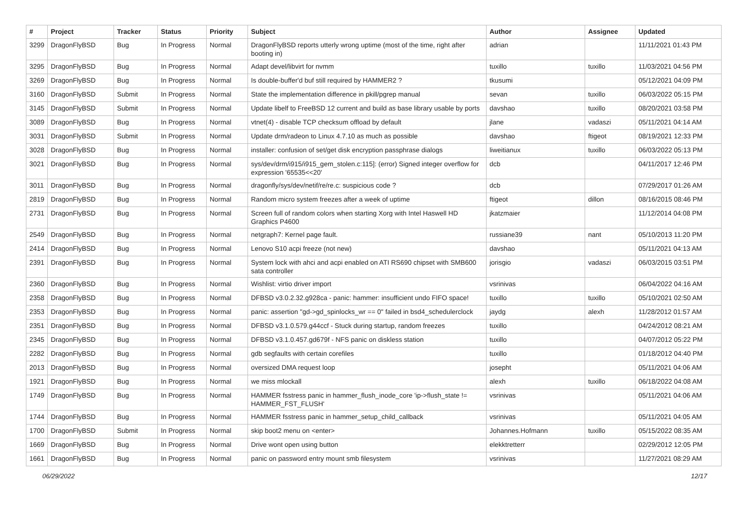| # | Project | Tracker | Status | Priority | Subject | Author | Assignee | Updated |
| --- | --- | --- | --- | --- | --- | --- | --- | --- |
| 3299 | DragonFlyBSD | Bug | In Progress | Normal | DragonFlyBSD reports utterly wrong uptime (most of the time, right after booting in) | adrian | | 11/11/2021 01:43 PM |
| 3295 | DragonFlyBSD | Bug | In Progress | Normal | Adapt devel/libvirt for nvmm | tuxillo | tuxillo | 11/03/2021 04:56 PM |
| 3269 | DragonFlyBSD | Bug | In Progress | Normal | Is double-buffer'd buf still required by HAMMER2 ? | tkusumi | | 05/12/2021 04:09 PM |
| 3160 | DragonFlyBSD | Submit | In Progress | Normal | State the implementation difference in pkill/pgrep manual | sevan | tuxillo | 06/03/2022 05:15 PM |
| 3145 | DragonFlyBSD | Submit | In Progress | Normal | Update libelf to FreeBSD 12 current and build as base library usable by ports | davshao | tuxillo | 08/20/2021 03:58 PM |
| 3089 | DragonFlyBSD | Bug | In Progress | Normal | vtnet(4) - disable TCP checksum offload by default | jlane | vadaszi | 05/11/2021 04:14 AM |
| 3031 | DragonFlyBSD | Submit | In Progress | Normal | Update drm/radeon to Linux 4.7.10 as much as possible | davshao | ftigeot | 08/19/2021 12:33 PM |
| 3028 | DragonFlyBSD | Bug | In Progress | Normal | installer: confusion of set/get disk encryption passphrase dialogs | liweitianux | tuxillo | 06/03/2022 05:13 PM |
| 3021 | DragonFlyBSD | Bug | In Progress | Normal | sys/dev/drm/i915/i915_gem_stolen.c:115]: (error) Signed integer overflow for expression '65535<<20' | dcb | | 04/11/2017 12:46 PM |
| 3011 | DragonFlyBSD | Bug | In Progress | Normal | dragonfly/sys/dev/netif/re/re.c: suspicious code ? | dcb | | 07/29/2017 01:26 AM |
| 2819 | DragonFlyBSD | Bug | In Progress | Normal | Random micro system freezes after a week of uptime | ftigeot | dillon | 08/16/2015 08:46 PM |
| 2731 | DragonFlyBSD | Bug | In Progress | Normal | Screen full of random colors when starting Xorg with Intel Haswell HD Graphics P4600 | jkatzmaier | | 11/12/2014 04:08 PM |
| 2549 | DragonFlyBSD | Bug | In Progress | Normal | netgraph7: Kernel page fault. | russiane39 | nant | 05/10/2013 11:20 PM |
| 2414 | DragonFlyBSD | Bug | In Progress | Normal | Lenovo S10 acpi freeze (not new) | davshao | | 05/11/2021 04:13 AM |
| 2391 | DragonFlyBSD | Bug | In Progress | Normal | System lock with ahci and acpi enabled on ATI RS690 chipset with SMB600 sata controller | jorisgio | vadaszi | 06/03/2015 03:51 PM |
| 2360 | DragonFlyBSD | Bug | In Progress | Normal | Wishlist: virtio driver import | vsrinivas | | 06/04/2022 04:16 AM |
| 2358 | DragonFlyBSD | Bug | In Progress | Normal | DFBSD v3.0.2.32.g928ca - panic: hammer: insufficient undo FIFO space! | tuxillo | tuxillo | 05/10/2021 02:50 AM |
| 2353 | DragonFlyBSD | Bug | In Progress | Normal | panic: assertion "gd->gd_spinlocks_wr == 0" failed in bsd4_schedulerclock | jaydg | alexh | 11/28/2012 01:57 AM |
| 2351 | DragonFlyBSD | Bug | In Progress | Normal | DFBSD v3.1.0.579.g44ccf - Stuck during startup, random freezes | tuxillo | | 04/24/2012 08:21 AM |
| 2345 | DragonFlyBSD | Bug | In Progress | Normal | DFBSD v3.1.0.457.gd679f - NFS panic on diskless station | tuxillo | | 04/07/2012 05:22 PM |
| 2282 | DragonFlyBSD | Bug | In Progress | Normal | gdb segfaults with certain corefiles | tuxillo | | 01/18/2012 04:40 PM |
| 2013 | DragonFlyBSD | Bug | In Progress | Normal | oversized DMA request loop | josepht | | 05/11/2021 04:06 AM |
| 1921 | DragonFlyBSD | Bug | In Progress | Normal | we miss mlockall | alexh | tuxillo | 06/18/2022 04:08 AM |
| 1749 | DragonFlyBSD | Bug | In Progress | Normal | HAMMER fsstress panic in hammer_flush_inode_core 'ip->flush_state != HAMMER_FST_FLUSH' | vsrinivas | | 05/11/2021 04:06 AM |
| 1744 | DragonFlyBSD | Bug | In Progress | Normal | HAMMER fsstress panic in hammer_setup_child_callback | vsrinivas | | 05/11/2021 04:05 AM |
| 1700 | DragonFlyBSD | Submit | In Progress | Normal | skip boot2 menu on <enter> | Johannes.Hofmann | tuxillo | 05/15/2022 08:35 AM |
| 1669 | DragonFlyBSD | Bug | In Progress | Normal | Drive wont open using button | elekktretterr | | 02/29/2012 12:05 PM |
| 1661 | DragonFlyBSD | Bug | In Progress | Normal | panic on password entry mount smb filesystem | vsrinivas | | 11/27/2021 08:29 AM |
06/29/2022 12/17